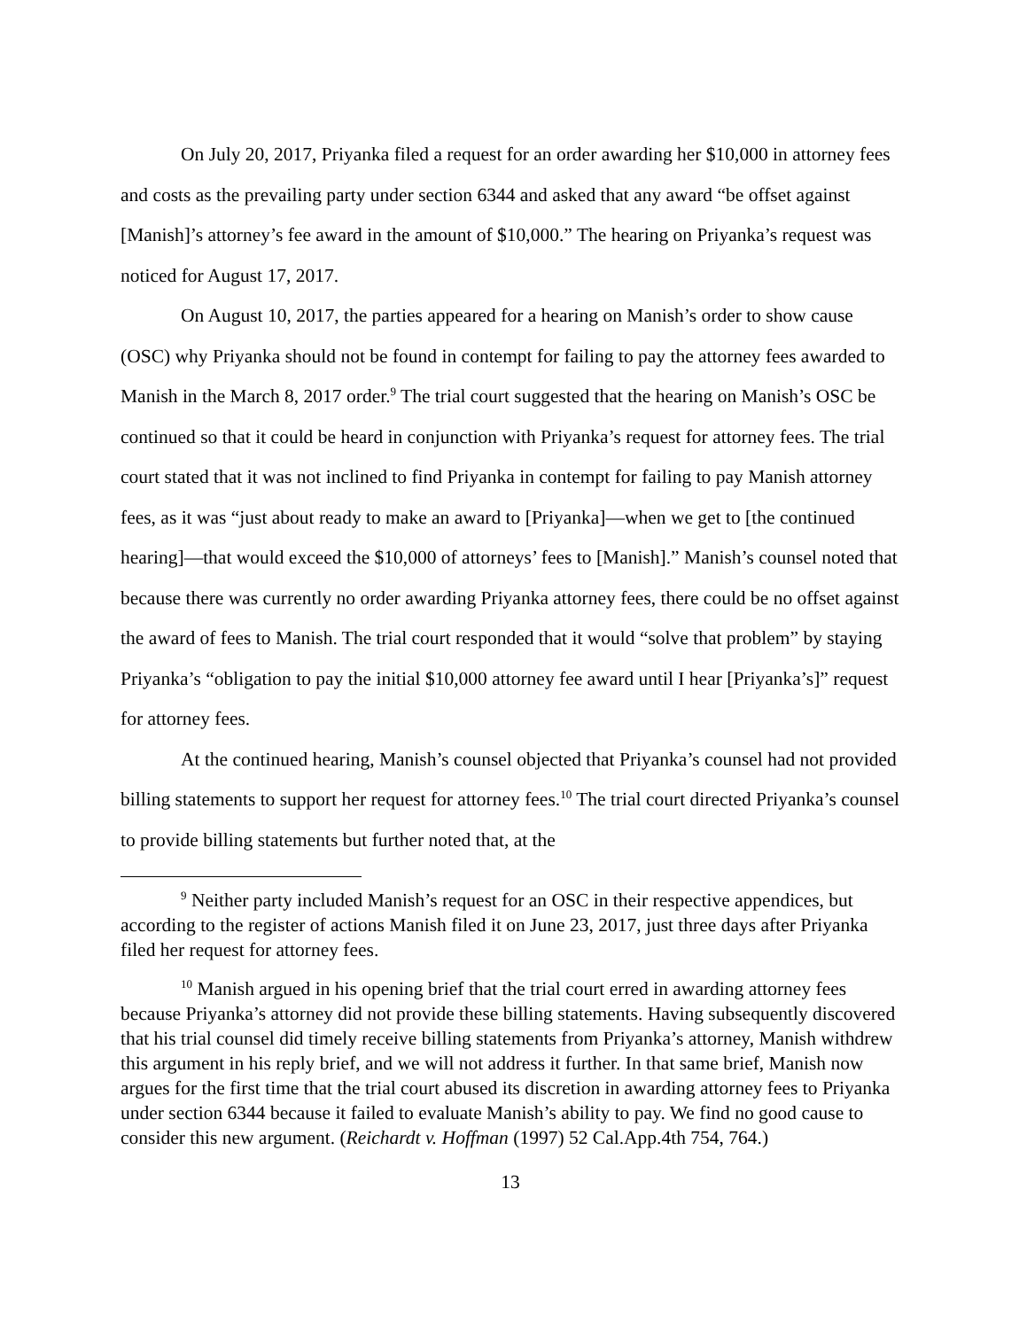On July 20, 2017, Priyanka filed a request for an order awarding her $10,000 in attorney fees and costs as the prevailing party under section 6344 and asked that any award “be offset against [Manish]’s attorney’s fee award in the amount of $10,000.” The hearing on Priyanka’s request was noticed for August 17, 2017.
On August 10, 2017, the parties appeared for a hearing on Manish’s order to show cause (OSC) why Priyanka should not be found in contempt for failing to pay the attorney fees awarded to Manish in the March 8, 2017 order.<sup>9</sup> The trial court suggested that the hearing on Manish’s OSC be continued so that it could be heard in conjunction with Priyanka’s request for attorney fees. The trial court stated that it was not inclined to find Priyanka in contempt for failing to pay Manish attorney fees, as it was “just about ready to make an award to [Priyanka]—when we get to [the continued hearing]—that would exceed the $10,000 of attorneys’ fees to [Manish].” Manish’s counsel noted that because there was currently no order awarding Priyanka attorney fees, there could be no offset against the award of fees to Manish. The trial court responded that it would “solve that problem” by staying Priyanka’s “obligation to pay the initial $10,000 attorney fee award until I hear [Priyanka’s]” request for attorney fees.
At the continued hearing, Manish’s counsel objected that Priyanka’s counsel had not provided billing statements to support her request for attorney fees.<sup>10</sup> The trial court directed Priyanka’s counsel to provide billing statements but further noted that, at the
<sup>9</sup> Neither party included Manish’s request for an OSC in their respective appendices, but according to the register of actions Manish filed it on June 23, 2017, just three days after Priyanka filed her request for attorney fees.
<sup>10</sup> Manish argued in his opening brief that the trial court erred in awarding attorney fees because Priyanka’s attorney did not provide these billing statements. Having subsequently discovered that his trial counsel did timely receive billing statements from Priyanka’s attorney, Manish withdrew this argument in his reply brief, and we will not address it further. In that same brief, Manish now argues for the first time that the trial court abused its discretion in awarding attorney fees to Priyanka under section 6344 because it failed to evaluate Manish’s ability to pay. We find no good cause to consider this new argument. (Reichardt v. Hoffman (1997) 52 Cal.App.4th 754, 764.)
13